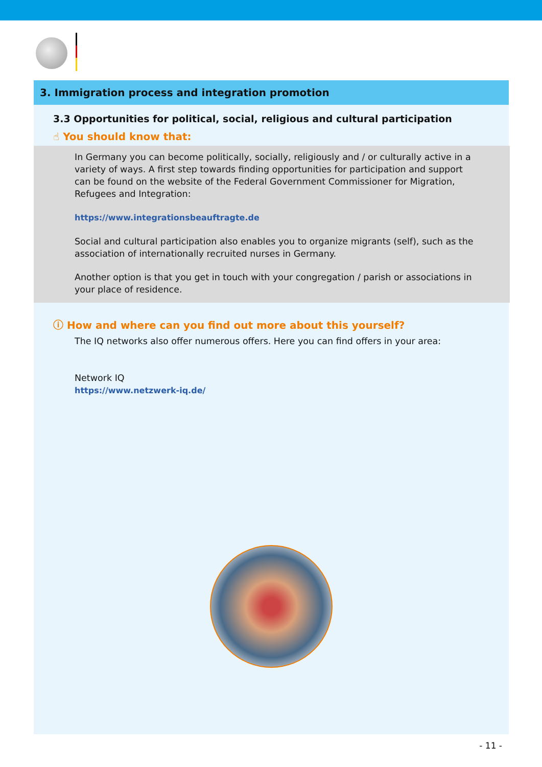3. Immigration process and integration promotion
3.3 Opportunities for political, social, religious and cultural participation
☝ You should know that:
In Germany you can become politically, socially, religiously and / or culturally active in a variety of ways. A first step towards finding opportunities for participation and support can be found on the website of the Federal Government Commissioner for Migration, Refugees and Integration:
https://www.integrationsbeauftragte.de
Social and cultural participation also enables you to organize migrants (self), such as the association of internationally recruited nurses in Germany.
Another option is that you get in touch with your congregation / parish or associations in your place of residence.
ⓘ How and where can you find out more about this yourself?
The IQ networks also offer numerous offers. Here you can find offers in your area:
Network IQ
https://www.netzwerk-iq.de/
- 11 -